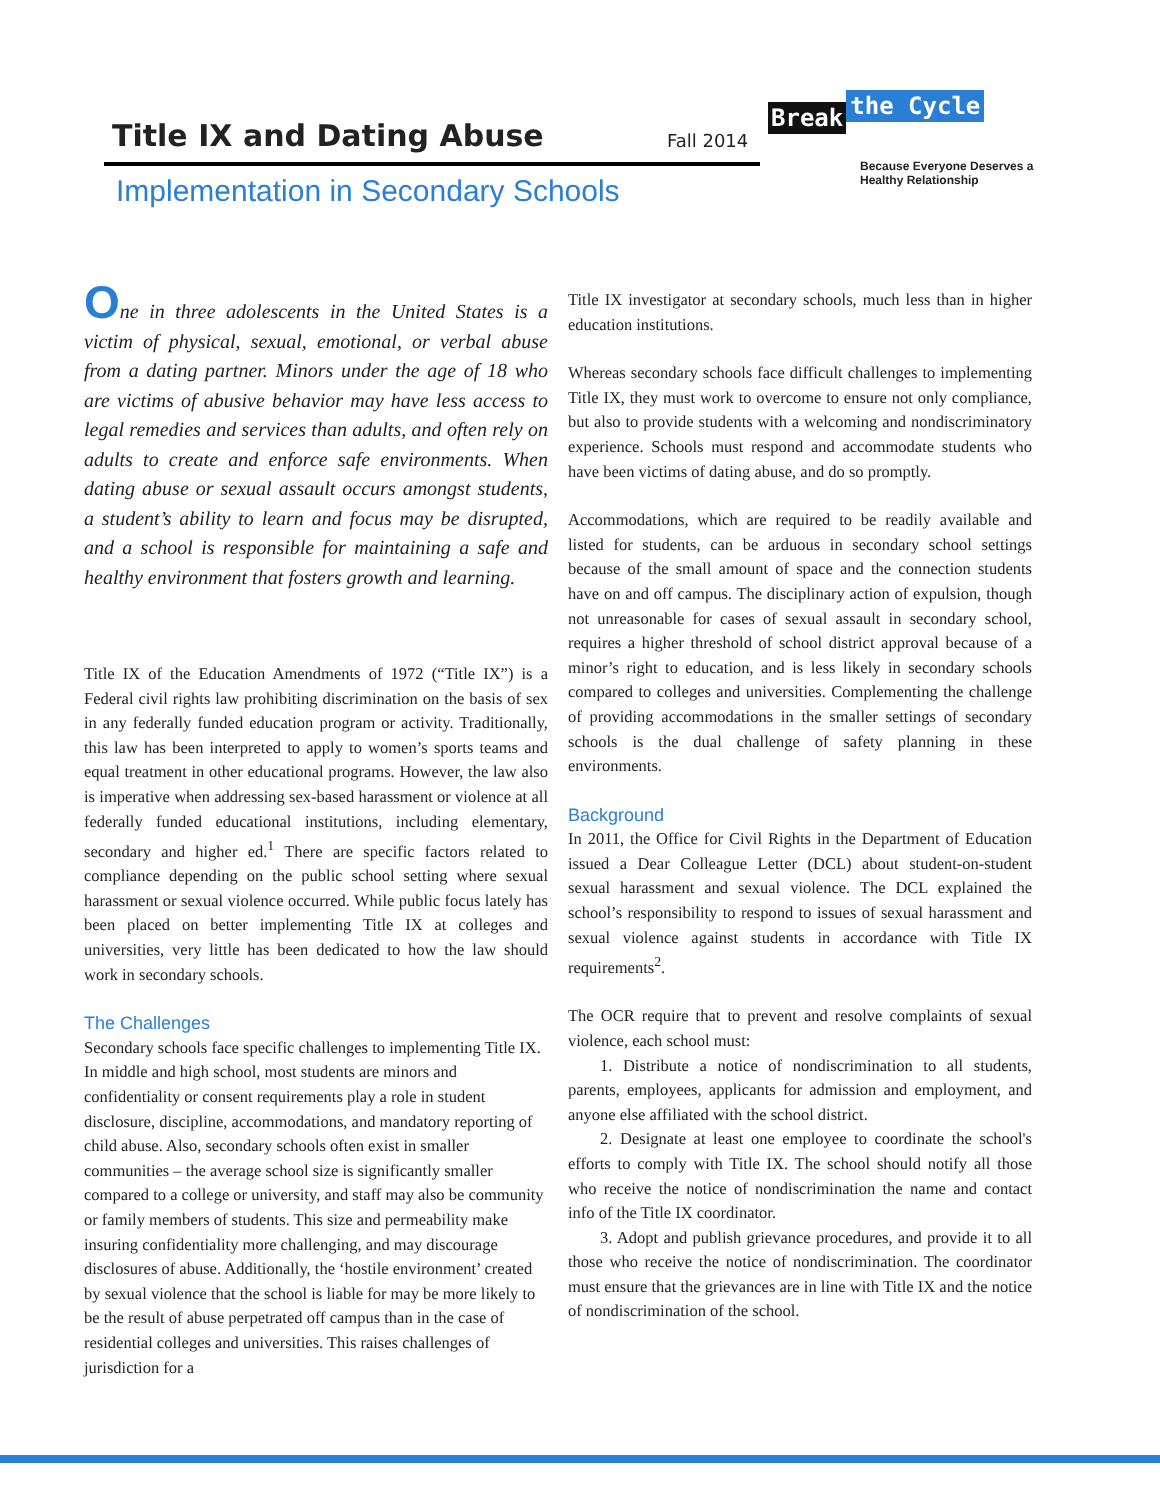Title IX and Dating Abuse Fall 2014
Break the Cycle
Because Everyone Deserves a
Healthy Relationship
Implementation in Secondary Schools
One in three adolescents in the United States is a victim of physical, sexual, emotional, or verbal abuse from a dating partner. Minors under the age of 18 who are victims of abusive behavior may have less access to legal remedies and services than adults, and often rely on adults to create and enforce safe environments. When dating abuse or sexual assault occurs amongst students, a student’s ability to learn and focus may be disrupted, and a school is responsible for maintaining a safe and healthy environment that fosters growth and learning.
Title IX of the Education Amendments of 1972 (“Title IX”) is a Federal civil rights law prohibiting discrimination on the basis of sex in any federally funded education program or activity. Traditionally, this law has been interpreted to apply to women’s sports teams and equal treatment in other educational programs. However, the law also is imperative when addressing sex-based harassment or violence at all federally funded educational institutions, including elementary, secondary and higher ed.<sup>1</sup> There are specific factors related to compliance depending on the public school setting where sexual harassment or sexual violence occurred. While public focus lately has been placed on better implementing Title IX at colleges and universities, very little has been dedicated to how the law should work in secondary schools.
The Challenges
Secondary schools face specific challenges to implementing Title IX. In middle and high school, most students are minors and confidentiality or consent requirements play a role in student disclosure, discipline, accommodations, and mandatory reporting of child abuse. Also, secondary schools often exist in smaller communities – the average school size is significantly smaller compared to a college or university, and staff may also be community or family members of students. This size and permeability make insuring confidentiality more challenging, and may discourage disclosures of abuse. Additionally, the ‘hostile environment’ created by sexual violence that the school is liable for may be more likely to be the result of abuse perpetrated off campus than in the case of residential colleges and universities. This raises challenges of jurisdiction for a
Title IX investigator at secondary schools, much less than in higher education institutions.
Whereas secondary schools face difficult challenges to implementing Title IX, they must work to overcome to ensure not only compliance, but also to provide students with a welcoming and nondiscriminatory experience. Schools must respond and accommodate students who have been victims of dating abuse, and do so promptly.
Accommodations, which are required to be readily available and listed for students, can be arduous in secondary school settings because of the small amount of space and the connection students have on and off campus. The disciplinary action of expulsion, though not unreasonable for cases of sexual assault in secondary school, requires a higher threshold of school district approval because of a minor’s right to education, and is less likely in secondary schools compared to colleges and universities. Complementing the challenge of providing accommodations in the smaller settings of secondary schools is the dual challenge of safety planning in these environments.
Background
In 2011, the Office for Civil Rights in the Department of Education issued a Dear Colleague Letter (DCL) about student-on-student sexual harassment and sexual violence. The DCL explained the school’s responsibility to respond to issues of sexual harassment and sexual violence against students in accordance with Title IX requirements<sup>2</sup>.
The OCR require that to prevent and resolve complaints of sexual violence, each school must:
1. Distribute a notice of nondiscrimination to all students, parents, employees, applicants for admission and employment, and anyone else affiliated with the school district.
2. Designate at least one employee to coordinate the school's efforts to comply with Title IX. The school should notify all those who receive the notice of nondiscrimination the name and contact info of the Title IX coordinator.
3. Adopt and publish grievance procedures, and provide it to all those who receive the notice of nondiscrimination. The coordinator must ensure that the grievances are in line with Title IX and the notice of nondiscrimination of the school.